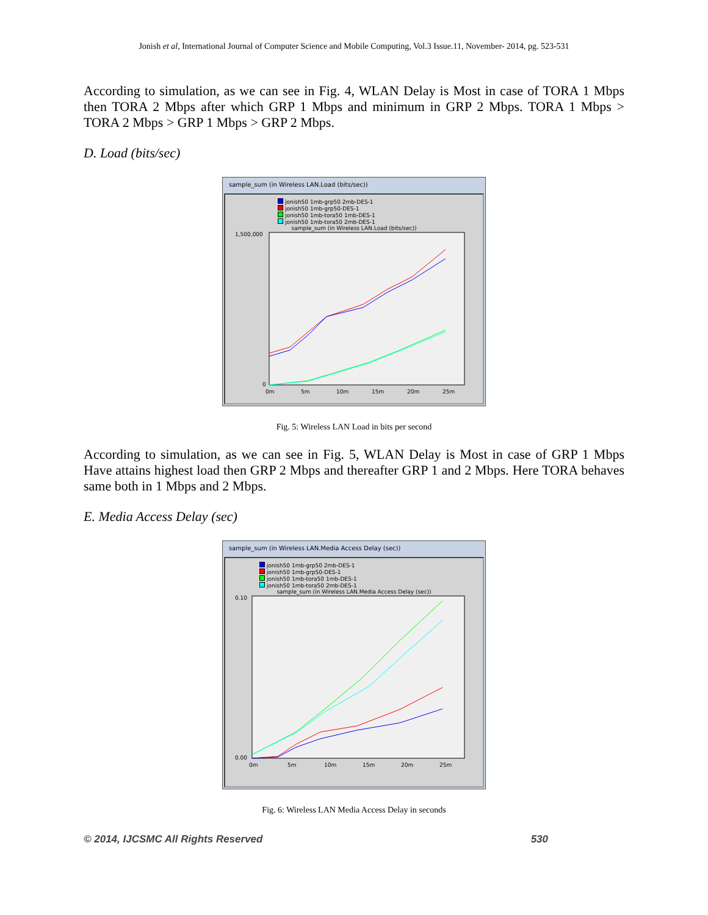Jonish et al, International Journal of Computer Science and Mobile Computing, Vol.3 Issue.11, November- 2014, pg. 523-531
According to simulation, as we can see in Fig. 4, WLAN Delay is Most in case of TORA 1 Mbps then TORA 2 Mbps after which GRP 1 Mbps and minimum in GRP 2 Mbps. TORA 1 Mbps > TORA 2 Mbps > GRP 1 Mbps > GRP 2 Mbps.
D. Load (bits/sec)
sample_sum (in Wireless LAN.Load (bits/sec))
jonish50 1mb-grp50 2mb-DES-1
jonish50 1mb-grp50-DES-1
jonish50 1mb-tora50 1mb-DES-1
jonish50 1mb-tora50 2mb-DES-1
sample_sum (in Wireless LAN.Load (bits/sec))
1,500,000
0
0m
5m
10m
15m
20m
25m
Fig. 5: Wireless LAN Load in bits per second
According to simulation, as we can see in Fig. 5, WLAN Delay is Most in case of GRP 1 Mbps Have attains highest load then GRP 2 Mbps and thereafter GRP 1 and 2 Mbps. Here TORA behaves same both in 1 Mbps and 2 Mbps.
E. Media Access Delay (sec)
sample_sum (in Wireless LAN.Media Access Delay (sec))
jonish50 1mb-grp50 2mb-DES-1
jonish50 1mb-grp50-DES-1
jonish50 1mb-tora50 1mb-DES-1
jonish50 1mb-tora50 2mb-DES-1
sample_sum (in Wireless LAN.Media Access Delay (sec))
0.10
0.00
0m
5m
10m
15m
20m
25m
Fig. 6: Wireless LAN Media Access Delay in seconds
© 2014, IJCSMC All Rights Reserved 530